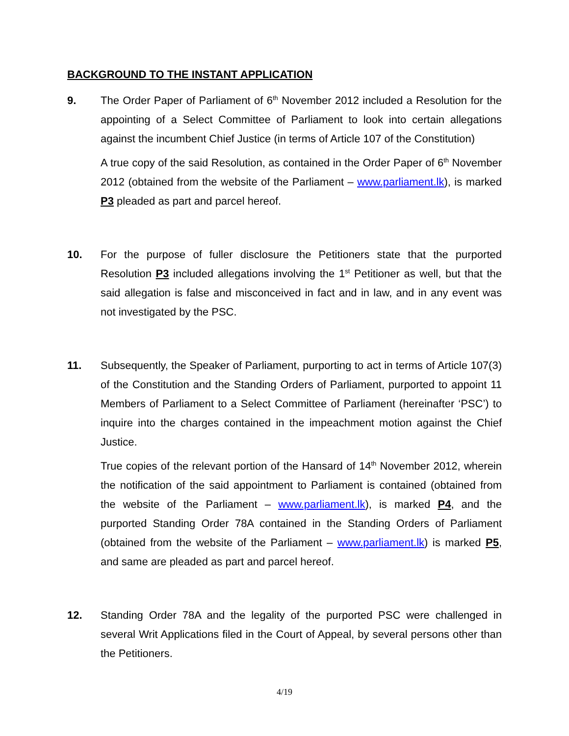BACKGROUND TO THE INSTANT APPLICATION
9. The Order Paper of Parliament of 6<sup>th</sup> November 2012 included a Resolution for the appointing of a Select Committee of Parliament to look into certain allegations against the incumbent Chief Justice (in terms of Article 107 of the Constitution)
A true copy of the said Resolution, as contained in the Order Paper of 6<sup>th</sup> November 2012 (obtained from the website of the Parliament – www.parliament.lk), is marked P3 pleaded as part and parcel hereof.
10. For the purpose of fuller disclosure the Petitioners state that the purported Resolution P3 included allegations involving the 1<sup>st</sup> Petitioner as well, but that the said allegation is false and misconceived in fact and in law, and in any event was not investigated by the PSC.
11. Subsequently, the Speaker of Parliament, purporting to act in terms of Article 107(3) of the Constitution and the Standing Orders of Parliament, purported to appoint 11 Members of Parliament to a Select Committee of Parliament (hereinafter ‘PSC’) to inquire into the charges contained in the impeachment motion against the Chief Justice.
True copies of the relevant portion of the Hansard of 14<sup>th</sup> November 2012, wherein the notification of the said appointment to Parliament is contained (obtained from the website of the Parliament – www.parliament.lk), is marked P4, and the purported Standing Order 78A contained in the Standing Orders of Parliament (obtained from the website of the Parliament – www.parliament.lk) is marked P5, and same are pleaded as part and parcel hereof.
12. Standing Order 78A and the legality of the purported PSC were challenged in several Writ Applications filed in the Court of Appeal, by several persons other than the Petitioners.
4/19